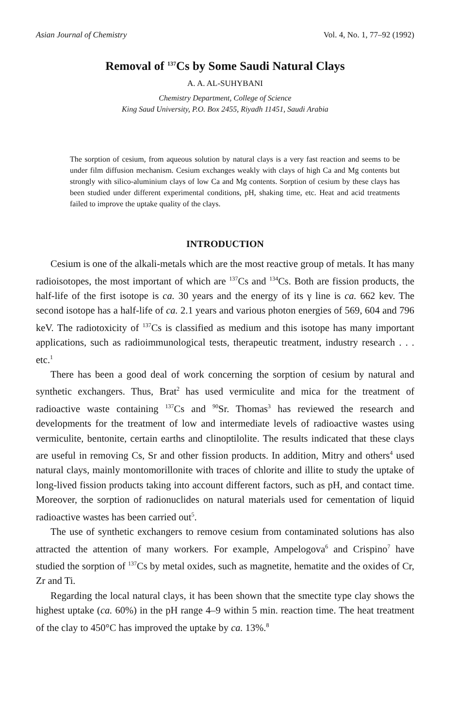Asian Journal of Chemistry Vol. 4, No. 1, 77–92 (1992)
Removal of <sup>137</sup>Cs by Some Saudi Natural Clays
A. A. AL-SUHYBANI
Chemistry Department, College of Science
King Saud University, P.O. Box 2455, Riyadh 11451, Saudi Arabia
The sorption of cesium, from aqueous solution by natural clays is a very fast reaction and seems to be under film diffusion mechanism. Cesium exchanges weakly with clays of high Ca and Mg contents but strongly with silico-aluminium clays of low Ca and Mg contents. Sorption of cesium by these clays has been studied under different experimental conditions, pH, shaking time, etc. Heat and acid treatments failed to improve the uptake quality of the clays.
INTRODUCTION
Cesium is one of the alkali-metals which are the most reactive group of metals. It has many radioisotopes, the most important of which are <sup>137</sup>Cs and <sup>134</sup>Cs. Both are fission products, the half-life of the first isotope is ca. 30 years and the energy of its γ line is ca. 662 kev. The second isotope has a half-life of ca. 2.1 years and various photon energies of 569, 604 and 796 keV. The radiotoxicity of <sup>137</sup>Cs is classified as medium and this isotope has many important applications, such as radioimmunological tests, therapeutic treatment, industry research . . . etc.<sup>1</sup>
There has been a good deal of work concerning the sorption of cesium by natural and synthetic exchangers. Thus, Brat<sup>2</sup> has used vermiculite and mica for the treatment of radioactive waste containing <sup>137</sup>Cs and <sup>90</sup>Sr. Thomas<sup>3</sup> has reviewed the research and developments for the treatment of low and intermediate levels of radioactive wastes using vermiculite, bentonite, certain earths and clinoptilolite. The results indicated that these clays are useful in removing Cs, Sr and other fission products. In addition, Mitry and others<sup>4</sup> used natural clays, mainly montomorillonite with traces of chlorite and illite to study the uptake of long-lived fission products taking into account different factors, such as pH, and contact time. Moreover, the sorption of radionuclides on natural materials used for cementation of liquid radioactive wastes has been carried out<sup>5</sup>.
The use of synthetic exchangers to remove cesium from contaminated solutions has also attracted the attention of many workers. For example, Ampelogova<sup>6</sup> and Crispino<sup>7</sup> have studied the sorption of <sup>137</sup>Cs by metal oxides, such as magnetite, hematite and the oxides of Cr, Zr and Ti.
Regarding the local natural clays, it has been shown that the smectite type clay shows the highest uptake (ca. 60%) in the pH range 4–9 within 5 min. reaction time. The heat treatment of the clay to 450°C has improved the uptake by ca. 13%.<sup>8</sup>